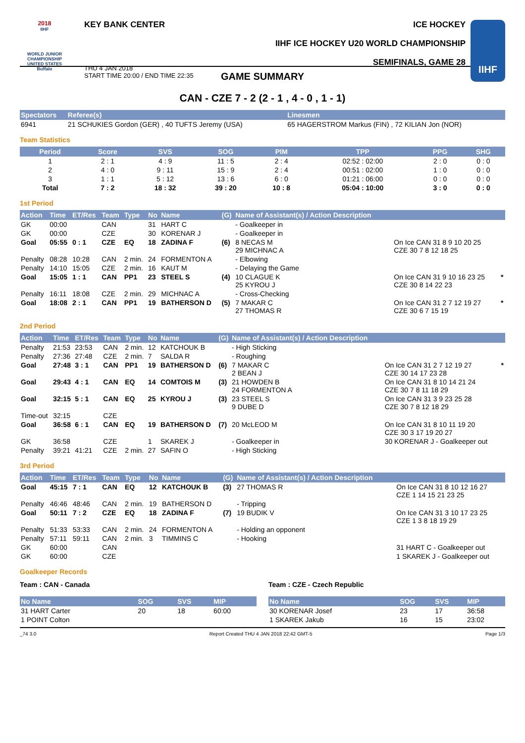2018
IIHF
WORLD JUNIOR CHAMPIONSHIP
UNITED STATES
Buffalo
KEY BANK CENTER
THU 4 JAN 2018
START TIME 20:00 / END TIME 22:35
ICE HOCKEY
IIHF ICE HOCKEY U20 WORLD CHAMPIONSHIP
SEMIFINALS, GAME 28
IIHF
GAME SUMMARY
CAN - CZE 7 - 2 (2 - 1 , 4 - 0 , 1 - 1)
| Spectators | Referee(s) | Linesmen |
| --- | --- | --- |
| 6941 | 21 SCHUKIES Gordon (GER) , 40 TUFTS Jeremy (USA) | 65 HAGERSTROM Markus (FIN) , 72 KILIAN Jon (NOR) |
Team Statistics
| Period | Score | SVS | SOG | PIM | TPP | PPG | SHG |
| --- | --- | --- | --- | --- | --- | --- | --- |
| 1 | 2 : 1 | 4 : 9 | 11 : 5 | 2 : 4 | 02:52 : 02:00 | 2 : 0 | 0 : 0 |
| 2 | 4 : 0 | 9 : 11 | 15 : 9 | 2 : 4 | 00:51 : 02:00 | 1 : 0 | 0 : 0 |
| 3 | 1 : 1 | 5 : 12 | 13 : 6 | 6 : 0 | 01:21 : 06:00 | 0 : 0 | 0 : 0 |
| Total | 7 : 2 | 18 : 32 | 39 : 20 | 10 : 8 | 05:04 : 10:00 | 3 : 0 | 0 : 0 |
1st Period
| Action | Time | ET/Res | Team | Type | No | Name | (G) | Name of Assistant(s) / Action Description | | |
| --- | --- | --- | --- | --- | --- | --- | --- | --- | --- | --- |
| GK | 00:00 | | CAN | | 31 | HART C | | - Goalkeeper in | | |
| GK | 00:00 | | CZE | | 30 | KORENAR J | | - Goalkeeper in | | |
| Goal | 05:55 | 0 : 1 | CZE | EQ | 18 | ZADINA F | (6) | 8 NECAS M 29 MICHNAC A | On Ice CAN 31 8 9 10 20 25 CZE 30 7 8 12 18 25 | |
| Penalty | 08:28 | 10:28 | CAN | 2 min. | 24 | FORMENTON A | | - Elbowing | | |
| Penalty | 14:10 | 15:05 | CZE | 2 min. | 16 | KAUT M | | - Delaying the Game | | |
| Goal | 15:05 | 1 : 1 | CAN | PP1 | 23 | STEEL S | (4) | 10 CLAGUE K 25 KYROU J | On Ice CAN 31 9 10 16 23 25 CZE 30 8 14 22 23 | * |
| Penalty | 16:11 | 18:08 | CZE | 2 min. | 29 | MICHNAC A | | - Cross-Checking | | |
| Goal | 18:08 | 2 : 1 | CAN | PP1 | 19 | BATHERSON D | (5) | 7 MAKAR C 27 THOMAS R | On Ice CAN 31 2 7 12 19 27 CZE 30 6 7 15 19 | * |
2nd Period
| Action | Time | ET/Res | Team | Type | No | Name | (G) | Name of Assistant(s) / Action Description | | |
| --- | --- | --- | --- | --- | --- | --- | --- | --- | --- | --- |
| Penalty | 21:53 | 23:53 | CAN | 2 min. | 12 | KATCHOUK B | | - High Sticking | | |
| Penalty | 27:36 | 27:48 | CZE | 2 min. | 7 | SALDA R | | - Roughing | | |
| Goal | 27:48 | 3 : 1 | CAN | PP1 | 19 | BATHERSON D | (6) | 7 MAKAR C 2 BEAN J | On Ice CAN 31 2 7 12 19 27 CZE 30 14 17 23 28 | * |
| Goal | 29:43 | 4 : 1 | CAN | EQ | 14 | COMTOIS M | (3) | 21 HOWDEN B 24 FORMENTON A | On Ice CAN 31 8 10 14 21 24 CZE 30 7 8 11 18 29 | |
| Goal | 32:15 | 5 : 1 | CAN | EQ | 25 | KYROU J | (3) | 23 STEEL S 9 DUBE D | On Ice CAN 31 3 9 23 25 28 CZE 30 7 8 12 18 29 | |
| Time-out | 32:15 | | CZE | | | | | | | |
| Goal | 36:58 | 6 : 1 | CAN | EQ | 19 | BATHERSON D | (7) | 20 McLEOD M | On Ice CAN 31 8 10 11 19 20 CZE 30 3 17 19 20 27 | |
| GK | 36:58 | | CZE | | 1 | SKAREK J | | - Goalkeeper in | 30 KORENAR J - Goalkeeper out | |
| Penalty | 39:21 | 41:21 | CZE | 2 min. | 27 | SAFIN O | | - High Sticking | | |
3rd Period
| Action | Time | ET/Res | Team | Type | No | Name | (G) | Name of Assistant(s) / Action Description | |
| --- | --- | --- | --- | --- | --- | --- | --- | --- | --- |
| Goal | 45:15 | 7 : 1 | CAN | EQ | 12 | KATCHOUK B | (3) | 27 THOMAS R | On Ice CAN 31 8 10 12 16 27 CZE 1 14 15 21 23 25 |
| Penalty | 46:46 | 48:46 | CAN | 2 min. | 19 | BATHERSON D | | - Tripping | |
| Goal | 50:11 | 7 : 2 | CZE | EQ | 18 | ZADINA F | (7) | 19 BUDIK V | On Ice CAN 31 3 10 17 23 25 CZE 1 3 8 18 19 29 |
| Penalty | 51:33 | 53:33 | CAN | 2 min. | 24 | FORMENTON A | | - Holding an opponent | |
| Penalty | 57:11 | 59:11 | CAN | 2 min. | 3 | TIMMINS C | | - Hooking | |
| GK | 60:00 | | CAN | | | | | | 31 HART C - Goalkeeper out |
| GK | 60:00 | | CZE | | | | | | 1 SKAREK J - Goalkeeper out |
Goalkeeper Records
Team : CAN - Canada
| No Name | SOG | SVS | MIP |
| --- | --- | --- | --- |
| 31 HART Carter | 20 | 18 | 60:00 |
| 1 POINT Colton | | | |
Team : CZE - Czech Republic
| No Name | SOG | SVS | MIP |
| --- | --- | --- | --- |
| 30 KORENAR Josef | 23 | 17 | 36:58 |
| 1 SKAREK Jakub | 16 | 15 | 23:02 |
_74 3.0 Report Created THU 4 JAN 2018 22:42 GMT-5 Page 1/3